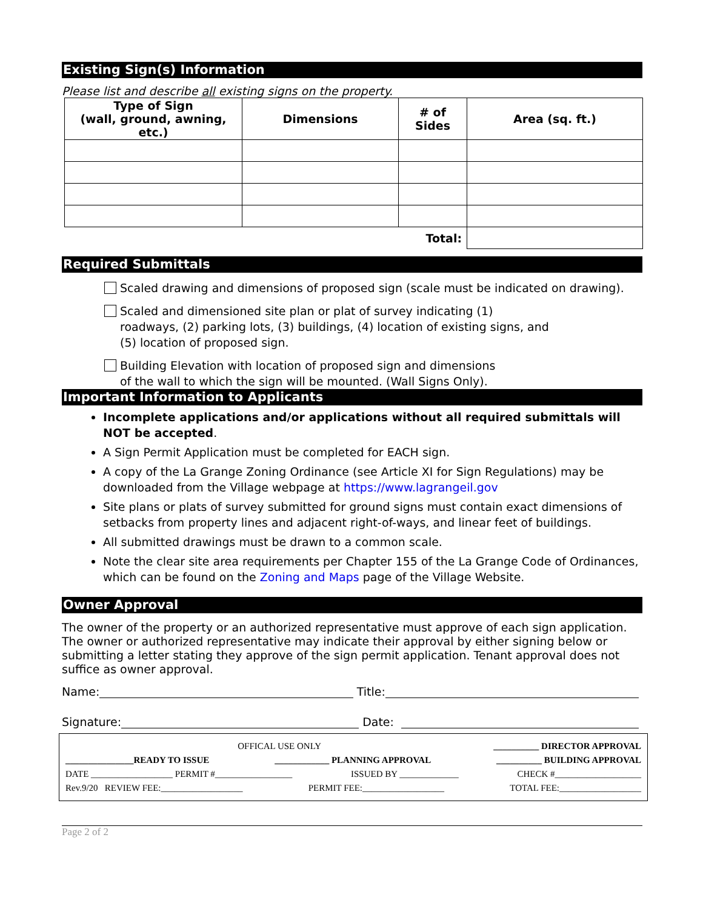Existing Sign(s) Information
Please list and describe all existing signs on the property.
| Type of Sign (wall, ground, awning, etc.) | Dimensions | # of Sides | Area (sq. ft.) |
| --- | --- | --- | --- |
| Total: | | | |
Required Submittals
Scaled drawing and dimensions of proposed sign (scale must be indicated on drawing).
Scaled and dimensioned site plan or plat of survey indicating (1)
roadways, (2) parking lots, (3) buildings, (4) location of existing signs, and
(5) location of proposed sign.
Building Elevation with location of proposed sign and dimensions
of the wall to which the sign will be mounted. (Wall Signs Only).
Important Information to Applicants
Incomplete applications and/or applications without all required submittals will NOT be accepted.
A Sign Permit Application must be completed for EACH sign.
A copy of the La Grange Zoning Ordinance (see Article XI for Sign Regulations) may be downloaded from the Village webpage at https://www.lagrangeil.gov
Site plans or plats of survey submitted for ground signs must contain exact dimensions of setbacks from property lines and adjacent right-of-ways, and linear feet of buildings.
All submitted drawings must be drawn to a common scale.
Note the clear site area requirements per Chapter 155 of the La Grange Code of Ordinances, which can be found on the Zoning and Maps page of the Village Website.
Owner Approval
The owner of the property or an authorized representative must approve of each sign application. The owner or authorized representative may indicate their approval by either signing below or submitting a letter stating they approve of the sign permit application. Tenant approval does not suffice as owner approval.
Name: Title:
Signature: Date:
OFFICAL USE ONLY __________ DIRECTOR APPROVAL
_______________READY TO ISSUE ____________ PLANNING APPROVAL __________ BUILDING APPROVAL
DATE __________________ PERMIT #_________________ ISSUED BY _____________ CHECK #___________________
Rev.9/20 REVIEW FEE:__________________ PERMIT FEE:__________________ TOTAL FEE:__________________
Page 2 of 2